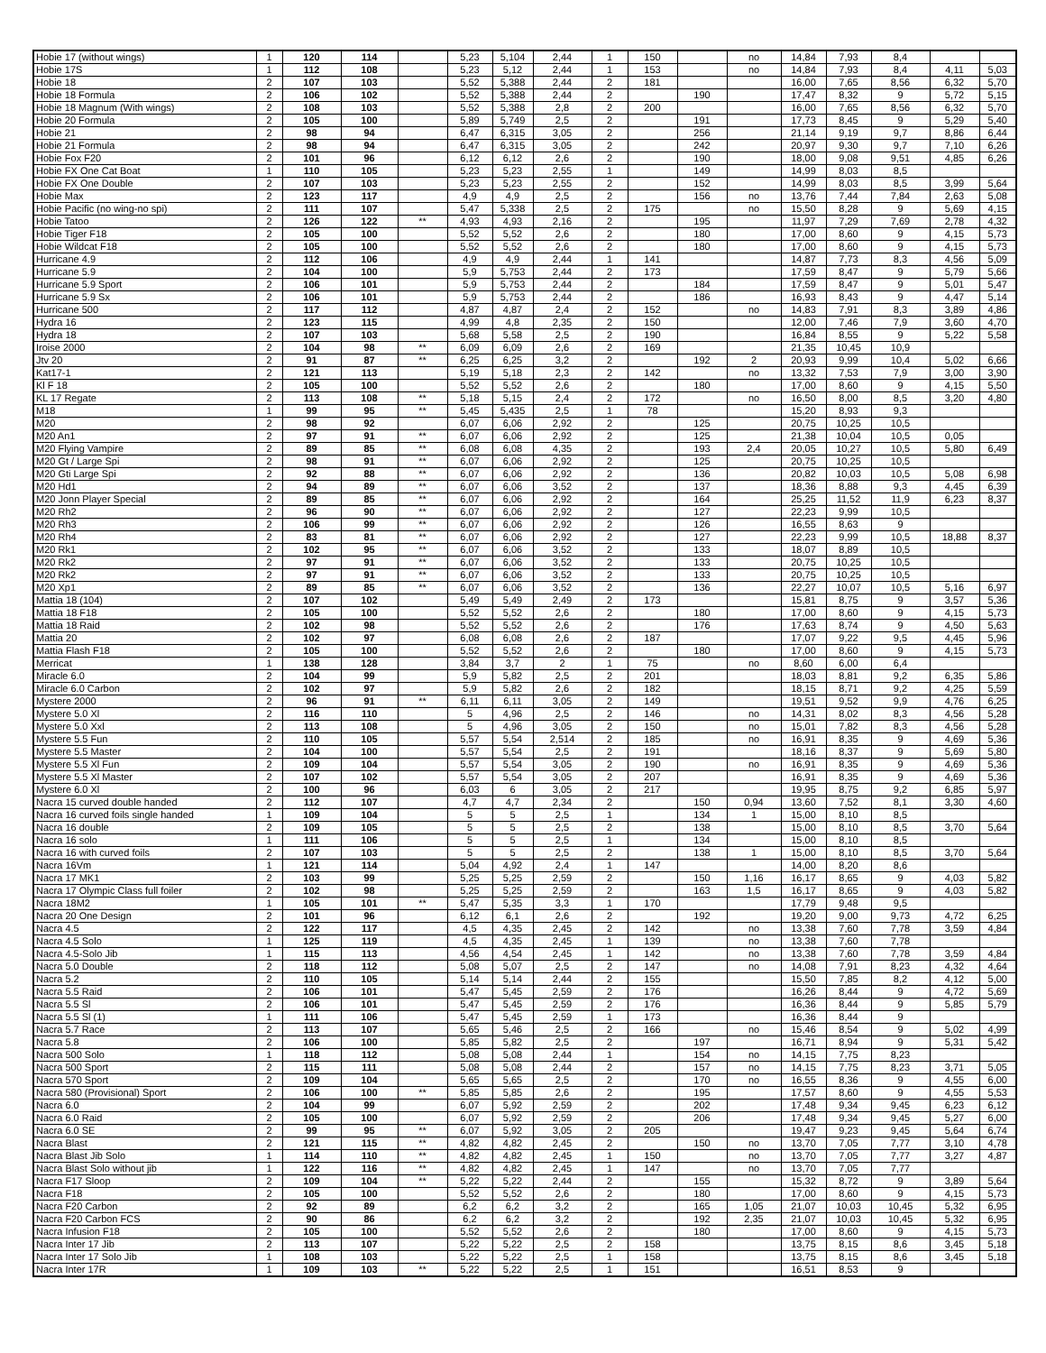| Hobie 17 (without wings) | 1 | 120 | 114 | | 5,23 | 5,104 | 2,44 | 1 | 150 | | no | 14,84 | 7,93 | 8,4 | | |
| Hobie 17S | 1 | 112 | 108 | | 5,23 | 5,12 | 2,44 | 1 | 153 | | no | 14,84 | 7,93 | 8,4 | 4,11 | 5,03 |
| Hobie 18 | 2 | 107 | 103 | | 5,52 | 5,388 | 2,44 | 2 | 181 | | | 16,00 | 7,65 | 8,56 | 6,32 | 5,70 |
| Hobie 18 Formula | 2 | 106 | 102 | | 5,52 | 5,388 | 2,44 | 2 | | 190 | | 17,47 | 8,32 | 9 | 5,72 | 5,15 |
| Hobie 18 Magnum (With wings) | 2 | 108 | 103 | | 5,52 | 5,388 | 2,8 | 2 | 200 | | | 16,00 | 7,65 | 8,56 | 6,32 | 5,70 |
| Hobie 20 Formula | 2 | 105 | 100 | | 5,89 | 5,749 | 2,5 | 2 | | 191 | | 17,73 | 8,45 | 9 | 5,29 | 5,40 |
| Hobie 21 | 2 | 98 | 94 | | 6,47 | 6,315 | 3,05 | 2 | | 256 | | 21,14 | 9,19 | 9,7 | 8,86 | 6,44 |
| Hobie 21 Formula | 2 | 98 | 94 | | 6,47 | 6,315 | 3,05 | 2 | | 242 | | 20,97 | 9,30 | 9,7 | 7,10 | 6,26 |
| Hobie Fox F20 | 2 | 101 | 96 | | 6,12 | 6,12 | 2,6 | 2 | | 190 | | 18,00 | 9,08 | 9,51 | 4,85 | 6,26 |
| Hobie FX One Cat Boat | 1 | 110 | 105 | | 5,23 | 5,23 | 2,55 | 1 | | 149 | | 14,99 | 8,03 | 8,5 | | |
| Hobie FX One Double | 2 | 107 | 103 | | 5,23 | 5,23 | 2,55 | 2 | | 152 | | 14,99 | 8,03 | 8,5 | 3,99 | 5,64 |
| Hobie Max | 2 | 123 | 117 | | 4,9 | 4,9 | 2,5 | 2 | | 156 | no | 13,76 | 7,44 | 7,84 | 2,63 | 5,08 |
| Hobie Pacific (no wing-no spi) | 2 | 111 | 107 | | 5,47 | 5,338 | 2,5 | 2 | 175 | | no | 15,50 | 8,28 | 9 | 5,69 | 4,15 |
| Hobie Tatoo | 2 | 126 | 122 | ** | 4,93 | 4,93 | 2,16 | 2 | | 195 | | 11,97 | 7,29 | 7,69 | 2,78 | 4,32 |
| Hobie Tiger F18 | 2 | 105 | 100 | | 5,52 | 5,52 | 2,6 | 2 | | 180 | | 17,00 | 8,60 | 9 | 4,15 | 5,73 |
| Hobie Wildcat F18 | 2 | 105 | 100 | | 5,52 | 5,52 | 2,6 | 2 | | 180 | | 17,00 | 8,60 | 9 | 4,15 | 5,73 |
| Hurricane 4.9 | 2 | 112 | 106 | | 4,9 | 4,9 | 2,44 | 1 | 141 | | | 14,87 | 7,73 | 8,3 | 4,56 | 5,09 |
| Hurricane 5.9 | 2 | 104 | 100 | | 5,9 | 5,753 | 2,44 | 2 | 173 | | | 17,59 | 8,47 | 9 | 5,79 | 5,66 |
| Hurricane 5.9 Sport | 2 | 106 | 101 | | 5,9 | 5,753 | 2,44 | 2 | | 184 | | 17,59 | 8,47 | 9 | 5,01 | 5,47 |
| Hurricane 5.9 Sx | 2 | 106 | 101 | | 5,9 | 5,753 | 2,44 | 2 | | 186 | | 16,93 | 8,43 | 9 | 4,47 | 5,14 |
| Hurricane 500 | 2 | 117 | 112 | | 4,87 | 4,87 | 2,4 | 2 | 152 | | no | 14,83 | 7,91 | 8,3 | 3,89 | 4,86 |
| Hydra 16 | 2 | 123 | 115 | | 4,99 | 4,8 | 2,35 | 2 | 150 | | | 12,00 | 7,46 | 7,9 | 3,60 | 4,70 |
| Hydra 18 | 2 | 107 | 103 | | 5,68 | 5,58 | 2,5 | 2 | 190 | | | 16,84 | 8,55 | 9 | 5,22 | 5,58 |
| Iroise 2000 | 2 | 104 | 98 | ** | 6,09 | 6,09 | 2,6 | 2 | 169 | | | 21,35 | 10,45 | 10,9 | | |
| Jtv 20 | 2 | 91 | 87 | ** | 6,25 | 6,25 | 3,2 | 2 | | 192 | 2 | 20,93 | 9,99 | 10,4 | 5,02 | 6,66 |
| Kat17-1 | 2 | 121 | 113 | | 5,19 | 5,18 | 2,3 | 2 | 142 | | no | 13,32 | 7,53 | 7,9 | 3,00 | 3,90 |
| Kl F 18 | 2 | 105 | 100 | | 5,52 | 5,52 | 2,6 | 2 | | 180 | | 17,00 | 8,60 | 9 | 4,15 | 5,50 |
| KL 17 Regate | 2 | 113 | 108 | ** | 5,18 | 5,15 | 2,4 | 2 | 172 | | no | 16,50 | 8,00 | 8,5 | 3,20 | 4,80 |
| M18 | 1 | 99 | 95 | ** | 5,45 | 5,435 | 2,5 | 1 | 78 | | | 15,20 | 8,93 | 9,3 | | |
| M20 | 2 | 98 | 92 | | 6,07 | 6,06 | 2,92 | 2 | | 125 | | 20,75 | 10,25 | 10,5 | | |
| M20 An1 | 2 | 97 | 91 | ** | 6,07 | 6,06 | 2,92 | 2 | | 125 | | 21,38 | 10,04 | 10,5 | 0,05 | |
| M20 Flying Vampire | 2 | 89 | 85 | ** | 6,08 | 6,08 | 4,35 | 2 | | 193 | 2,4 | 20,05 | 10,27 | 10,5 | 5,80 | 6,49 |
| M20 Gt / Large Spi | 2 | 98 | 91 | ** | 6,07 | 6,06 | 2,92 | 2 | | 125 | | 20,75 | 10,25 | 10,5 | | |
| M20 Gti Large Spi | 2 | 92 | 88 | ** | 6,07 | 6,06 | 2,92 | 2 | | 136 | | 20,82 | 10,03 | 10,5 | 5,08 | 6,98 |
| M20 Hd1 | 2 | 94 | 89 | ** | 6,07 | 6,06 | 3,52 | 2 | | 137 | | 18,36 | 8,88 | 9,3 | 4,45 | 6,39 |
| M20 Jonn Player Special | 2 | 89 | 85 | ** | 6,07 | 6,06 | 2,92 | 2 | | 164 | | 25,25 | 11,52 | 11,9 | 6,23 | 8,37 |
| M20 Rh2 | 2 | 96 | 90 | ** | 6,07 | 6,06 | 2,92 | 2 | | 127 | | 22,23 | 9,99 | 10,5 | | |
| M20 Rh3 | 2 | 106 | 99 | ** | 6,07 | 6,06 | 2,92 | 2 | | 126 | | 16,55 | 8,63 | 9 | | |
| M20 Rh4 | 2 | 83 | 81 | ** | 6,07 | 6,06 | 2,92 | 2 | | 127 | | 22,23 | 9,99 | 10,5 | 18,88 | 8,37 |
| M20 Rk1 | 2 | 102 | 95 | ** | 6,07 | 6,06 | 3,52 | 2 | | 133 | | 18,07 | 8,89 | 10,5 | | |
| M20 Rk2 | 2 | 97 | 91 | ** | 6,07 | 6,06 | 3,52 | 2 | | 133 | | 20,75 | 10,25 | 10,5 | | |
| M20 Rk2 | 2 | 97 | 91 | ** | 6,07 | 6,06 | 3,52 | 2 | | 133 | | 20,75 | 10,25 | 10,5 | | |
| M20 Xp1 | 2 | 89 | 85 | ** | 6,07 | 6,06 | 3,52 | 2 | | 136 | | 22,27 | 10,07 | 10,5 | 5,16 | 6,97 |
| Mattia 18 (104) | 2 | 107 | 102 | | 5,49 | 5,49 | 2,49 | 2 | 173 | | | 15,81 | 8,75 | 9 | 3,57 | 5,36 |
| Mattia 18 F18 | 2 | 105 | 100 | | 5,52 | 5,52 | 2,6 | 2 | | 180 | | 17,00 | 8,60 | 9 | 4,15 | 5,73 |
| Mattia 18 Raid | 2 | 102 | 98 | | 5,52 | 5,52 | 2,6 | 2 | | 176 | | 17,63 | 8,74 | 9 | 4,50 | 5,63 |
| Mattia 20 | 2 | 102 | 97 | | 6,08 | 6,08 | 2,6 | 2 | 187 | | | 17,07 | 9,22 | 9,5 | 4,45 | 5,96 |
| Mattia Flash F18 | 2 | 105 | 100 | | 5,52 | 5,52 | 2,6 | 2 | | 180 | | 17,00 | 8,60 | 9 | 4,15 | 5,73 |
| Merricat | 1 | 138 | 128 | | 3,84 | 3,7 | 2 | 1 | 75 | | no | 8,60 | 6,00 | 6,4 | | |
| Miracle 6.0 | 2 | 104 | 99 | | 5,9 | 5,82 | 2,5 | 2 | 201 | | | 18,03 | 8,81 | 9,2 | 6,35 | 5,86 |
| Miracle 6.0 Carbon | 2 | 102 | 97 | | 5,9 | 5,82 | 2,6 | 2 | 182 | | | 18,15 | 8,71 | 9,2 | 4,25 | 5,59 |
| Mystere 2000 | 2 | 96 | 91 | ** | 6,11 | 6,11 | 3,05 | 2 | 149 | | | 19,51 | 9,52 | 9,9 | 4,76 | 6,25 |
| Mystere 5.0 Xl | 2 | 116 | 110 | | 5 | 4,96 | 2,5 | 2 | 146 | | no | 14,31 | 8,02 | 8,3 | 4,56 | 5,28 |
| Mystere 5.0 Xxl | 2 | 113 | 108 | | 5 | 4,96 | 3,05 | 2 | 150 | | no | 15,01 | 7,82 | 8,3 | 4,56 | 5,28 |
| Mystere 5.5 Fun | 2 | 110 | 105 | | 5,57 | 5,54 | 2,514 | 2 | 185 | | no | 16,91 | 8,35 | 9 | 4,69 | 5,36 |
| Mystere 5.5 Master | 2 | 104 | 100 | | 5,57 | 5,54 | 2,5 | 2 | 191 | | | 18,16 | 8,37 | 9 | 5,69 | 5,80 |
| Mystere 5.5 Xl Fun | 2 | 109 | 104 | | 5,57 | 5,54 | 3,05 | 2 | 190 | | no | 16,91 | 8,35 | 9 | 4,69 | 5,36 |
| Mystere 5.5 Xl Master | 2 | 107 | 102 | | 5,57 | 5,54 | 3,05 | 2 | 207 | | | 16,91 | 8,35 | 9 | 4,69 | 5,36 |
| Mystere 6.0 Xl | 2 | 100 | 96 | | 6,03 | 6 | 3,05 | 2 | 217 | | | 19,95 | 8,75 | 9,2 | 6,85 | 5,97 |
| Nacra 15 curved double handed | 2 | 112 | 107 | | 4,7 | 4,7 | 2,34 | 2 | | 150 | 0,94 | 13,60 | 7,52 | 8,1 | 3,30 | 4,60 |
| Nacra 16 curved foils single handed | 1 | 109 | 104 | | 5 | 5 | 2,5 | 1 | | 134 | 1 | 15,00 | 8,10 | 8,5 | | |
| Nacra 16 double | 2 | 109 | 105 | | 5 | 5 | 2,5 | 2 | | 138 | | 15,00 | 8,10 | 8,5 | 3,70 | 5,64 |
| Nacra 16 solo | 1 | 111 | 106 | | 5 | 5 | 2,5 | 1 | | 134 | | 15,00 | 8,10 | 8,5 | | |
| Nacra 16 with curved foils | 2 | 107 | 103 | | 5 | 5 | 2,5 | 2 | | 138 | 1 | 15,00 | 8,10 | 8,5 | 3,70 | 5,64 |
| Nacra 16Vm | 1 | 121 | 114 | | 5,04 | 4,92 | 2,4 | 1 | 147 | | | 14,00 | 8,20 | 8,6 | | |
| Nacra 17 MK1 | 2 | 103 | 99 | | 5,25 | 5,25 | 2,59 | 2 | | 150 | 1,16 | 16,17 | 8,65 | 9 | 4,03 | 5,82 |
| Nacra 17 Olympic Class full foiler | 2 | 102 | 98 | | 5,25 | 5,25 | 2,59 | 2 | | 163 | 1,5 | 16,17 | 8,65 | 9 | 4,03 | 5,82 |
| Nacra 18M2 | 1 | 105 | 101 | ** | 5,47 | 5,35 | 3,3 | 1 | 170 | | | 17,79 | 9,48 | 9,5 | | |
| Nacra 20 One Design | 2 | 101 | 96 | | 6,12 | 6,1 | 2,6 | 2 | | 192 | | 19,20 | 9,00 | 9,73 | 4,72 | 6,25 |
| Nacra 4.5 | 2 | 122 | 117 | | 4,5 | 4,35 | 2,45 | 2 | 142 | | no | 13,38 | 7,60 | 7,78 | 3,59 | 4,84 |
| Nacra 4.5 Solo | 1 | 125 | 119 | | 4,5 | 4,35 | 2,45 | 1 | 139 | | no | 13,38 | 7,60 | 7,78 | | |
| Nacra 4.5-Solo Jib | 1 | 115 | 113 | | 4,56 | 4,54 | 2,45 | 1 | 142 | | no | 13,38 | 7,60 | 7,78 | 3,59 | 4,84 |
| Nacra 5.0 Double | 2 | 118 | 112 | | 5,08 | 5,07 | 2,5 | 2 | 147 | | no | 14,08 | 7,91 | 8,23 | 4,32 | 4,64 |
| Nacra 5.2 | 2 | 110 | 105 | | 5,14 | 5,14 | 2,44 | 2 | 155 | | | 15,50 | 7,85 | 8,2 | 4,12 | 5,00 |
| Nacra 5.5 Raid | 2 | 106 | 101 | | 5,47 | 5,45 | 2,59 | 2 | 176 | | | 16,26 | 8,44 | 9 | 4,72 | 5,69 |
| Nacra 5.5 Sl | 2 | 106 | 101 | | 5,47 | 5,45 | 2,59 | 2 | 176 | | | 16,36 | 8,44 | 9 | 5,85 | 5,79 |
| Nacra 5.5 Sl (1) | 1 | 111 | 106 | | 5,47 | 5,45 | 2,59 | 1 | 173 | | | 16,36 | 8,44 | 9 | | |
| Nacra 5.7 Race | 2 | 113 | 107 | | 5,65 | 5,46 | 2,5 | 2 | 166 | | no | 15,46 | 8,54 | 9 | 5,02 | 4,99 |
| Nacra 5.8 | 2 | 106 | 100 | | 5,85 | 5,82 | 2,5 | 2 | | 197 | | 16,71 | 8,94 | 9 | 5,31 | 5,42 |
| Nacra 500 Solo | 1 | 118 | 112 | | 5,08 | 5,08 | 2,44 | 1 | | 154 | no | 14,15 | 7,75 | 8,23 | | |
| Nacra 500 Sport | 2 | 115 | 111 | | 5,08 | 5,08 | 2,44 | 2 | | 157 | no | 14,15 | 7,75 | 8,23 | 3,71 | 5,05 |
| Nacra 570 Sport | 2 | 109 | 104 | | 5,65 | 5,65 | 2,5 | 2 | | 170 | no | 16,55 | 8,36 | 9 | 4,55 | 6,00 |
| Nacra 580 (Provisional) Sport | 2 | 106 | 100 | ** | 5,85 | 5,85 | 2,6 | 2 | | 195 | | 17,57 | 8,60 | 9 | 4,55 | 5,53 |
| Nacra 6.0 | 2 | 104 | 99 | | 6,07 | 5,92 | 2,59 | 2 | | 202 | | 17,48 | 9,34 | 9,45 | 6,23 | 6,12 |
| Nacra 6.0 Raid | 2 | 105 | 100 | | 6,07 | 5,92 | 2,59 | 2 | | 206 | | 17,48 | 9,34 | 9,45 | 5,27 | 6,00 |
| Nacra 6.0 SE | 2 | 99 | 95 | ** | 6,07 | 5,92 | 3,05 | 2 | 205 | | | 19,47 | 9,23 | 9,45 | 5,64 | 6,74 |
| Nacra Blast | 2 | 121 | 115 | ** | 4,82 | 4,82 | 2,45 | 2 | | 150 | no | 13,70 | 7,05 | 7,77 | 3,10 | 4,78 |
| Nacra Blast Jib Solo | 1 | 114 | 110 | ** | 4,82 | 4,82 | 2,45 | 1 | 150 | | no | 13,70 | 7,05 | 7,77 | 3,27 | 4,87 |
| Nacra Blast Solo without jib | 1 | 122 | 116 | ** | 4,82 | 4,82 | 2,45 | 1 | 147 | | no | 13,70 | 7,05 | 7,77 | | |
| Nacra F17 Sloop | 2 | 109 | 104 | ** | 5,22 | 5,22 | 2,44 | 2 | | 155 | | 15,32 | 8,72 | 9 | 3,89 | 5,64 |
| Nacra F18 | 2 | 105 | 100 | | 5,52 | 5,52 | 2,6 | 2 | | 180 | | 17,00 | 8,60 | 9 | 4,15 | 5,73 |
| Nacra F20 Carbon | 2 | 92 | 89 | | 6,2 | 6,2 | 3,2 | 2 | | 165 | 1,05 | 21,07 | 10,03 | 10,45 | 5,32 | 6,95 |
| Nacra F20 Carbon FCS | 2 | 90 | 86 | | 6,2 | 6,2 | 3,2 | 2 | | 192 | 2,35 | 21,07 | 10,03 | 10,45 | 5,32 | 6,95 |
| Nacra Infusion F18 | 2 | 105 | 100 | | 5,52 | 5,52 | 2,6 | 2 | | 180 | | 17,00 | 8,60 | 9 | 4,15 | 5,73 |
| Nacra Inter 17 Jib | 2 | 113 | 107 | | 5,22 | 5,22 | 2,5 | 2 | 158 | | | 13,75 | 8,15 | 8,6 | 3,45 | 5,18 |
| Nacra Inter 17 Solo Jib | 1 | 108 | 103 | | 5,22 | 5,22 | 2,5 | 1 | 158 | | | 13,75 | 8,15 | 8,6 | 3,45 | 5,18 |
| Nacra Inter 17R | 1 | 109 | 103 | ** | 5,22 | 5,22 | 2,5 | 1 | 151 | | | 16,51 | 8,53 | 9 | | |